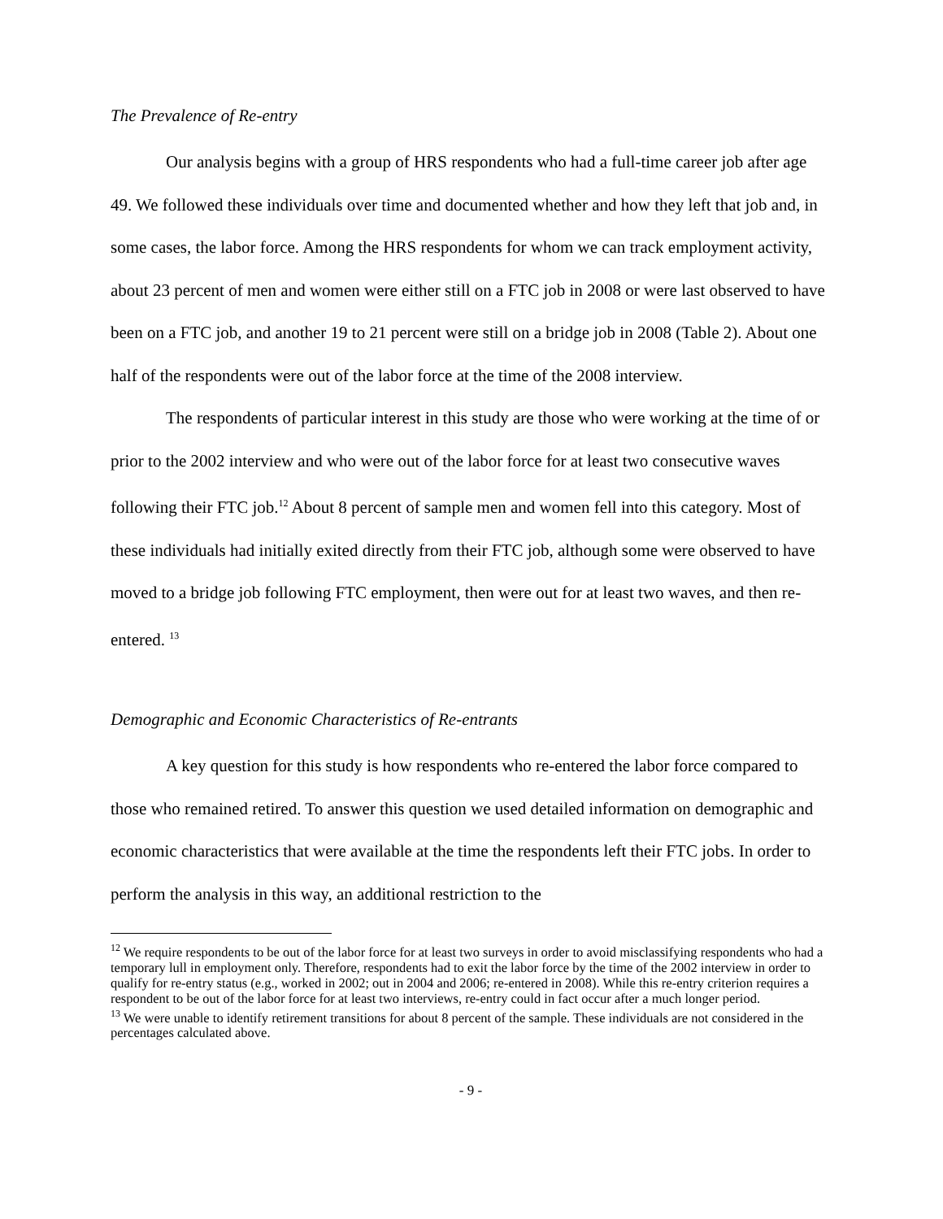The Prevalence of Re-entry
Our analysis begins with a group of HRS respondents who had a full-time career job after age 49. We followed these individuals over time and documented whether and how they left that job and, in some cases, the labor force. Among the HRS respondents for whom we can track employment activity, about 23 percent of men and women were either still on a FTC job in 2008 or were last observed to have been on a FTC job, and another 19 to 21 percent were still on a bridge job in 2008 (Table 2). About one half of the respondents were out of the labor force at the time of the 2008 interview.
The respondents of particular interest in this study are those who were working at the time of or prior to the 2002 interview and who were out of the labor force for at least two consecutive waves following their FTC job.<sup>12</sup> About 8 percent of sample men and women fell into this category. Most of these individuals had initially exited directly from their FTC job, although some were observed to have moved to a bridge job following FTC employment, then were out for at least two waves, and then re-entered. <sup>13</sup>
Demographic and Economic Characteristics of Re-entrants
A key question for this study is how respondents who re-entered the labor force compared to those who remained retired. To answer this question we used detailed information on demographic and economic characteristics that were available at the time the respondents left their FTC jobs. In order to perform the analysis in this way, an additional restriction to the
<sup>12</sup> We require respondents to be out of the labor force for at least two surveys in order to avoid misclassifying respondents who had a temporary lull in employment only. Therefore, respondents had to exit the labor force by the time of the 2002 interview in order to qualify for re-entry status (e.g., worked in 2002; out in 2004 and 2006; re-entered in 2008). While this re-entry criterion requires a respondent to be out of the labor force for at least two interviews, re-entry could in fact occur after a much longer period.
<sup>13</sup> We were unable to identify retirement transitions for about 8 percent of the sample. These individuals are not considered in the percentages calculated above.
- 9 -